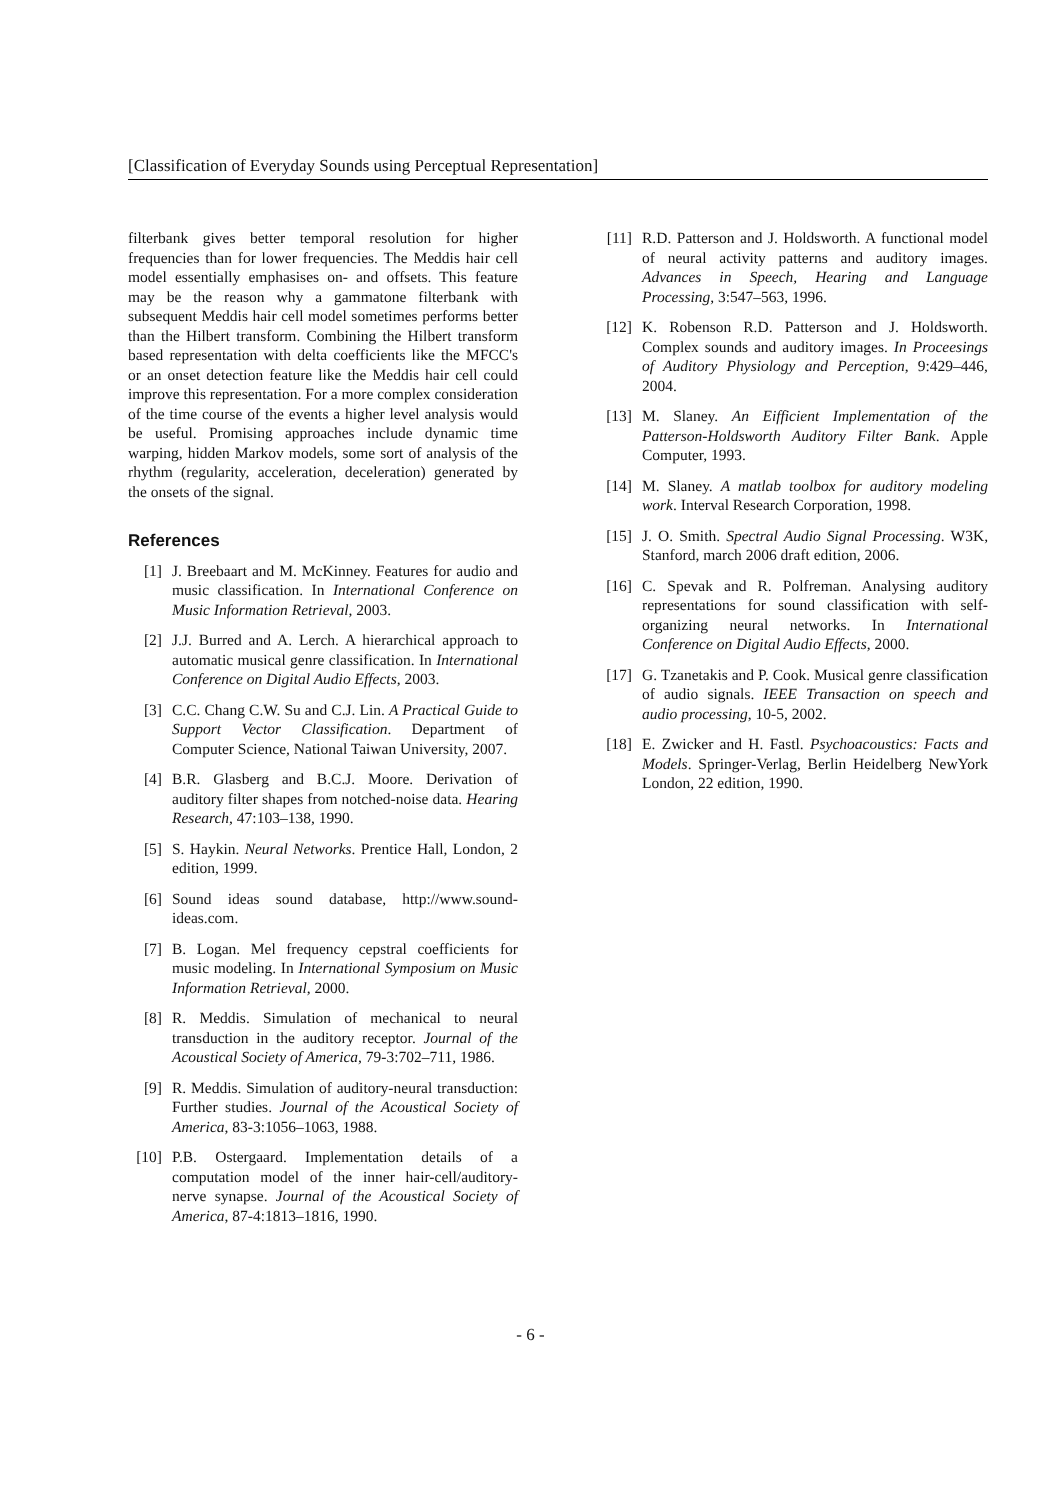[Classification of Everyday Sounds using Perceptual Representation]
filterbank gives better temporal resolution for higher frequencies than for lower frequencies. The Meddis hair cell model essentially emphasises on- and offsets. This feature may be the reason why a gammatone filterbank with subsequent Meddis hair cell model sometimes performs better than the Hilbert transform. Combining the Hilbert transform based representation with delta coefficients like the MFCC's or an onset detection feature like the Meddis hair cell could improve this representation. For a more complex consideration of the time course of the events a higher level analysis would be useful. Promising approaches include dynamic time warping, hidden Markov models, some sort of analysis of the rhythm (regularity, acceleration, deceleration) generated by the onsets of the signal.
References
[1] J. Breebaart and M. McKinney. Features for audio and music classification. In International Conference on Music Information Retrieval, 2003.
[2] J.J. Burred and A. Lerch. A hierarchical approach to automatic musical genre classification. In International Conference on Digital Audio Effects, 2003.
[3] C.C. Chang C.W. Su and C.J. Lin. A Practical Guide to Support Vector Classification. Department of Computer Science, National Taiwan University, 2007.
[4] B.R. Glasberg and B.C.J. Moore. Derivation of auditory filter shapes from notched-noise data. Hearing Research, 47:103–138, 1990.
[5] S. Haykin. Neural Networks. Prentice Hall, London, 2 edition, 1999.
[6] Sound ideas sound database, http://www.sound-ideas.com.
[7] B. Logan. Mel frequency cepstral coefficients for music modeling. In International Symposium on Music Information Retrieval, 2000.
[8] R. Meddis. Simulation of mechanical to neural transduction in the auditory receptor. Journal of the Acoustical Society of America, 79-3:702–711, 1986.
[9] R. Meddis. Simulation of auditory-neural transduction: Further studies. Journal of the Acoustical Society of America, 83-3:1056–1063, 1988.
[10]
P.B. Ostergaard. Implementation details of a computation model of the inner hair-cell/auditory-nerve synapse. Journal of the Acoustical Society of America, 87-4:1813–1816, 1990.
[11]
R.D. Patterson and J. Holdsworth. A functional model of neural activity patterns and auditory images. Advances in Speech, Hearing and Language Processing, 3:547–563, 1996.
[12]
K. Robenson R.D. Patterson and J. Holdsworth. Complex sounds and auditory images. In Proceesings of Auditory Physiology and Perception, 9:429–446, 2004.
[13]
M. Slaney. An Eifficient Implementation of the Patterson-Holdsworth Auditory Filter Bank. Apple Computer, 1993.
[14]
M. Slaney. A matlab toolbox for auditory modeling work. Interval Research Corporation, 1998.
[15]
J. O. Smith. Spectral Audio Signal Processing. W3K, Stanford, march 2006 draft edition, 2006.
[16]
C. Spevak and R. Polfreman. Analysing auditory representations for sound classification with self-organizing neural networks. In International Conference on Digital Audio Effects, 2000.
[17]
G. Tzanetakis and P. Cook. Musical genre classification of audio signals. IEEE Transaction on speech and audio processing, 10-5, 2002.
[18]
E. Zwicker and H. Fastl. Psychoacoustics: Facts and Models. Springer-Verlag, Berlin Heidelberg NewYork London, 22 edition, 1990.
- 6 -